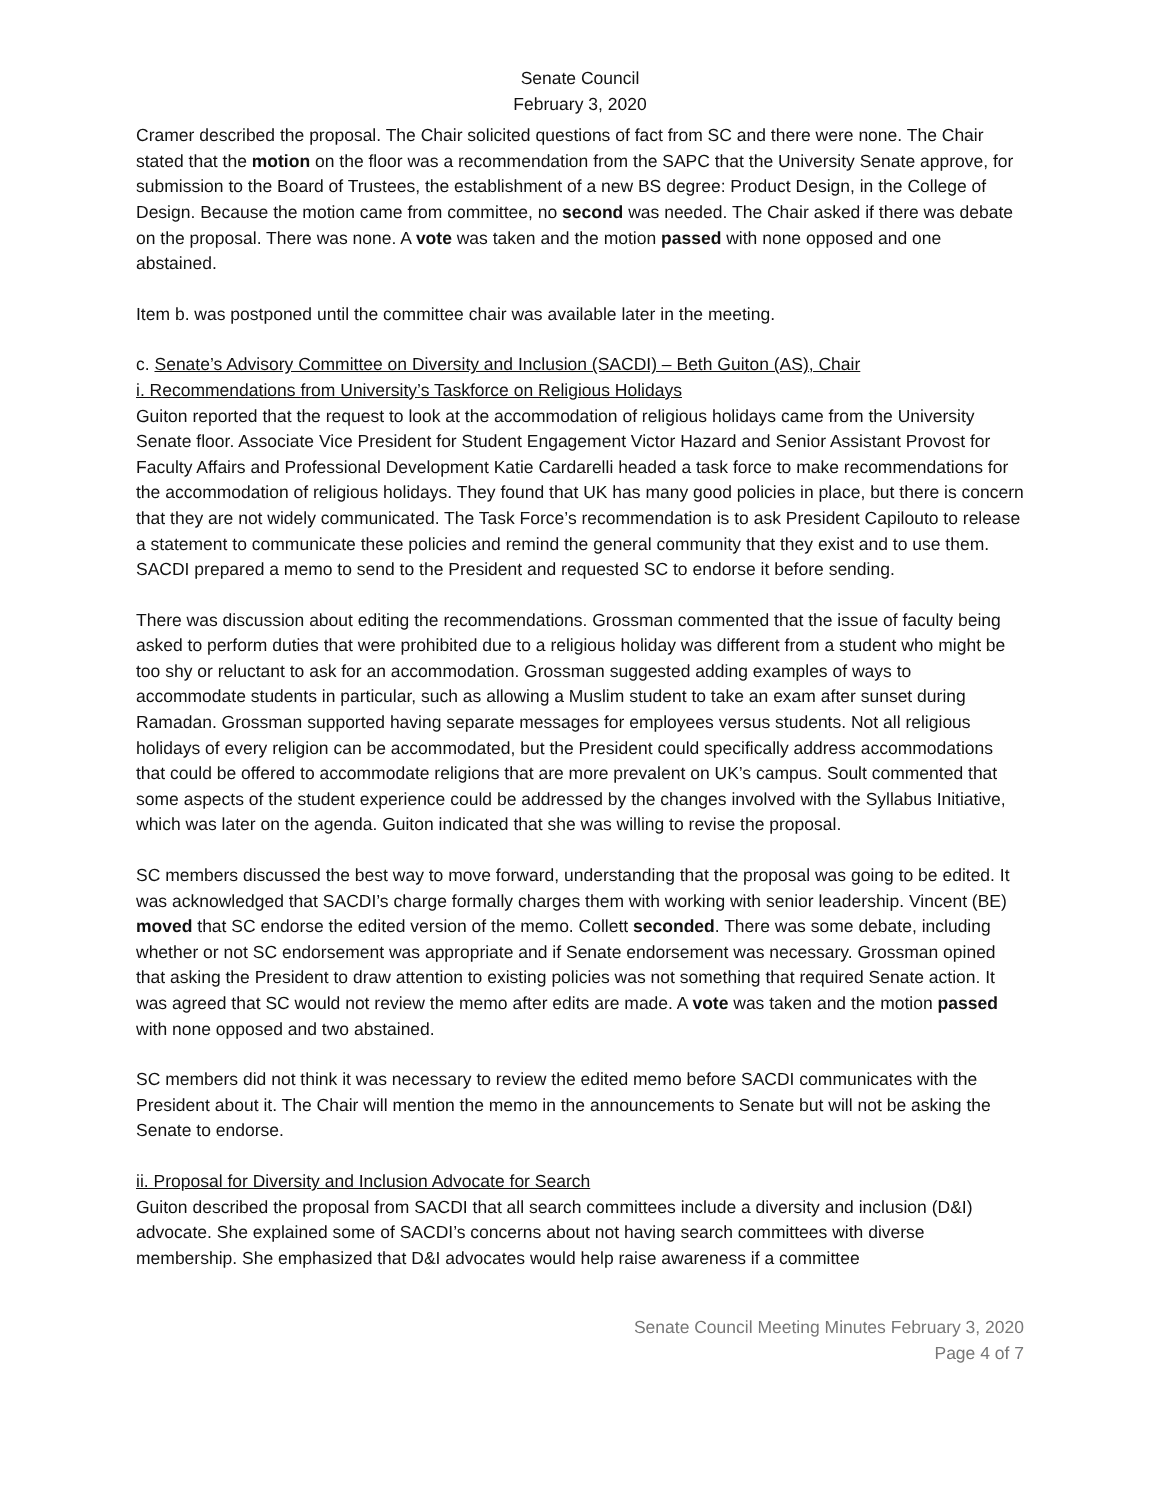Senate Council
February 3, 2020
Cramer described the proposal. The Chair solicited questions of fact from SC and there were none. The Chair stated that the motion on the floor was a recommendation from the SAPC that the University Senate approve, for submission to the Board of Trustees, the establishment of a new BS degree: Product Design, in the College of Design. Because the motion came from committee, no second was needed. The Chair asked if there was debate on the proposal. There was none. A vote was taken and the motion passed with none opposed and one abstained.
Item b. was postponed until the committee chair was available later in the meeting.
c. Senate’s Advisory Committee on Diversity and Inclusion (SACDI) – Beth Guiton (AS), Chair
i. Recommendations from University’s Taskforce on Religious Holidays
Guiton reported that the request to look at the accommodation of religious holidays came from the University Senate floor. Associate Vice President for Student Engagement Victor Hazard and Senior Assistant Provost for Faculty Affairs and Professional Development Katie Cardarelli headed a task force to make recommendations for the accommodation of religious holidays. They found that UK has many good policies in place, but there is concern that they are not widely communicated. The Task Force’s recommendation is to ask President Capilouto to release a statement to communicate these policies and remind the general community that they exist and to use them. SACDI prepared a memo to send to the President and requested SC to endorse it before sending.
There was discussion about editing the recommendations. Grossman commented that the issue of faculty being asked to perform duties that were prohibited due to a religious holiday was different from a student who might be too shy or reluctant to ask for an accommodation. Grossman suggested adding examples of ways to accommodate students in particular, such as allowing a Muslim student to take an exam after sunset during Ramadan. Grossman supported having separate messages for employees versus students. Not all religious holidays of every religion can be accommodated, but the President could specifically address accommodations that could be offered to accommodate religions that are more prevalent on UK’s campus. Soult commented that some aspects of the student experience could be addressed by the changes involved with the Syllabus Initiative, which was later on the agenda. Guiton indicated that she was willing to revise the proposal.
SC members discussed the best way to move forward, understanding that the proposal was going to be edited. It was acknowledged that SACDI’s charge formally charges them with working with senior leadership. Vincent (BE) moved that SC endorse the edited version of the memo. Collett seconded. There was some debate, including whether or not SC endorsement was appropriate and if Senate endorsement was necessary. Grossman opined that asking the President to draw attention to existing policies was not something that required Senate action. It was agreed that SC would not review the memo after edits are made. A vote was taken and the motion passed with none opposed and two abstained.
SC members did not think it was necessary to review the edited memo before SACDI communicates with the President about it. The Chair will mention the memo in the announcements to Senate but will not be asking the Senate to endorse.
ii. Proposal for Diversity and Inclusion Advocate for Search
Guiton described the proposal from SACDI that all search committees include a diversity and inclusion (D&I) advocate. She explained some of SACDI’s concerns about not having search committees with diverse membership. She emphasized that D&I advocates would help raise awareness if a committee
Senate Council Meeting Minutes February 3, 2020
Page 4 of 7